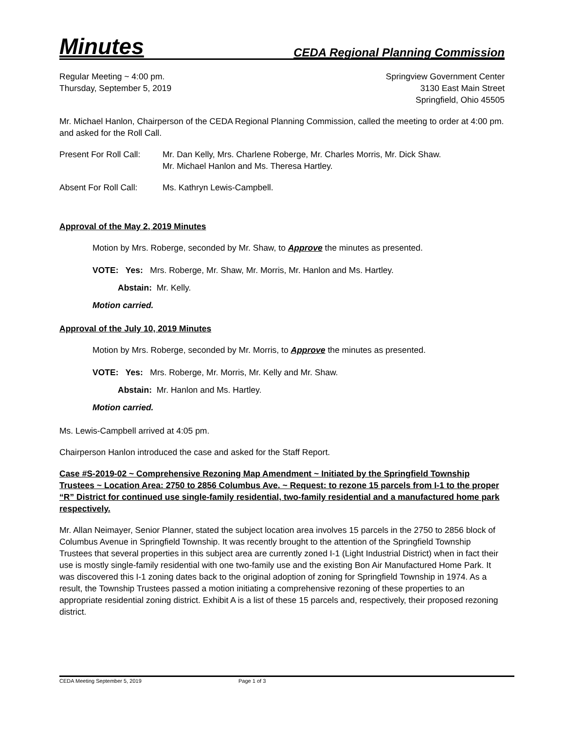Minutes CEDA Regional Planning Commission
Regular Meeting ~ 4:00 pm.
Thursday, September 5, 2019
Springview Government Center
3130 East Main Street
Springfield, Ohio 45505
Mr. Michael Hanlon, Chairperson of the CEDA Regional Planning Commission, called the meeting to order at 4:00 pm. and asked for the Roll Call.
Present For Roll Call:
Mr. Dan Kelly, Mrs. Charlene Roberge, Mr. Charles Morris, Mr. Dick Shaw.
Mr. Michael Hanlon and Ms. Theresa Hartley.
Absent For Roll Call:
Ms. Kathryn Lewis-Campbell.
Approval of the May 2, 2019 Minutes
Motion by Mrs. Roberge, seconded by Mr. Shaw, to Approve the minutes as presented.
VOTE: Yes: Mrs. Roberge, Mr. Shaw, Mr. Morris, Mr. Hanlon and Ms. Hartley.
Abstain: Mr. Kelly.
Motion carried.
Approval of the July 10, 2019 Minutes
Motion by Mrs. Roberge, seconded by Mr. Morris, to Approve the minutes as presented.
VOTE: Yes: Mrs. Roberge, Mr. Morris, Mr. Kelly and Mr. Shaw.
Abstain: Mr. Hanlon and Ms. Hartley.
Motion carried.
Ms. Lewis-Campbell arrived at 4:05 pm.
Chairperson Hanlon introduced the case and asked for the Staff Report.
Case #S-2019-02 ~ Comprehensive Rezoning Map Amendment ~ Initiated by the Springfield Township Trustees ~ Location Area: 2750 to 2856 Columbus Ave. ~ Request: to rezone 15 parcels from I-1 to the proper “R” District for continued use single-family residential, two-family residential and a manufactured home park respectively.
Mr. Allan Neimayer, Senior Planner, stated the subject location area involves 15 parcels in the 2750 to 2856 block of Columbus Avenue in Springfield Township. It was recently brought to the attention of the Springfield Township Trustees that several properties in this subject area are currently zoned I-1 (Light Industrial District) when in fact their use is mostly single-family residential with one two-family use and the existing Bon Air Manufactured Home Park. It was discovered this I-1 zoning dates back to the original adoption of zoning for Springfield Township in 1974. As a result, the Township Trustees passed a motion initiating a comprehensive rezoning of these properties to an appropriate residential zoning district. Exhibit A is a list of these 15 parcels and, respectively, their proposed rezoning district.
CEDA Meeting September 5, 2019 Page 1 of 3